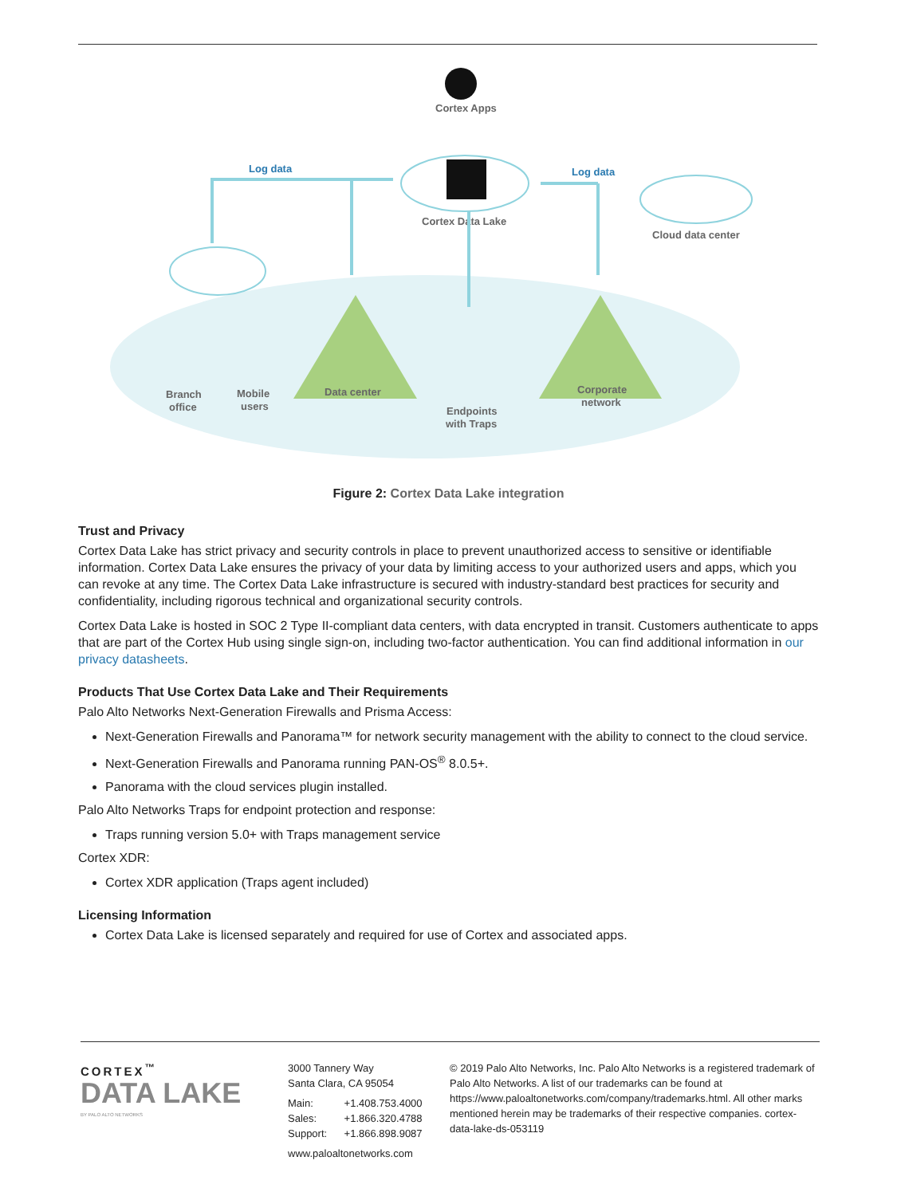Cortex Apps
Cortex Data Lake
Log data
Log data
Cloud data center
Branch
office
Mobile
users
Data center
Corporate
network
Endpoints
with Traps
Figure 2: Cortex Data Lake integration
Trust and Privacy
Cortex Data Lake has strict privacy and security controls in place to prevent unauthorized access to sensitive or identifiable information. Cortex Data Lake ensures the privacy of your data by limiting access to your authorized users and apps, which you can revoke at any time. The Cortex Data Lake infrastructure is secured with industry-standard best practices for security and confidentiality, including rigorous technical and organizational security controls.
Cortex Data Lake is hosted in SOC 2 Type II-compliant data centers, with data encrypted in transit. Customers authenticate to apps that are part of the Cortex Hub using single sign-on, including two-factor authentication. You can find additional information in our privacy datasheets.
Products That Use Cortex Data Lake and Their Requirements
Palo Alto Networks Next-Generation Firewalls and Prisma Access:
Next-Generation Firewalls and Panorama™ for network security management with the ability to connect to the cloud service.
Next-Generation Firewalls and Panorama running PAN-OS<sup>®</sup> 8.0.5+.
Panorama with the cloud services plugin installed.
Palo Alto Networks Traps for endpoint protection and response:
Traps running version 5.0+ with Traps management service
Cortex XDR:
Cortex XDR application (Traps agent included)
Licensing Information
Cortex Data Lake is licensed separately and required for use of Cortex and associated apps.
CORTEX<sup>™</sup>
DATA LAKE
BY PALO ALTO NETWORKS
3000 Tannery Way
Santa Clara, CA 95054
Main: +1.408.753.4000
Sales: +1.866.320.4788
Support: +1.866.898.9087
www.paloaltonetworks.com
© 2019 Palo Alto Networks, Inc. Palo Alto Networks is a registered trademark of Palo Alto Networks. A list of our trademarks can be found at https://www.paloaltonetworks.com/company/trademarks.html. All other marks mentioned herein may be trademarks of their respective companies. cortex-data-lake-ds-053119